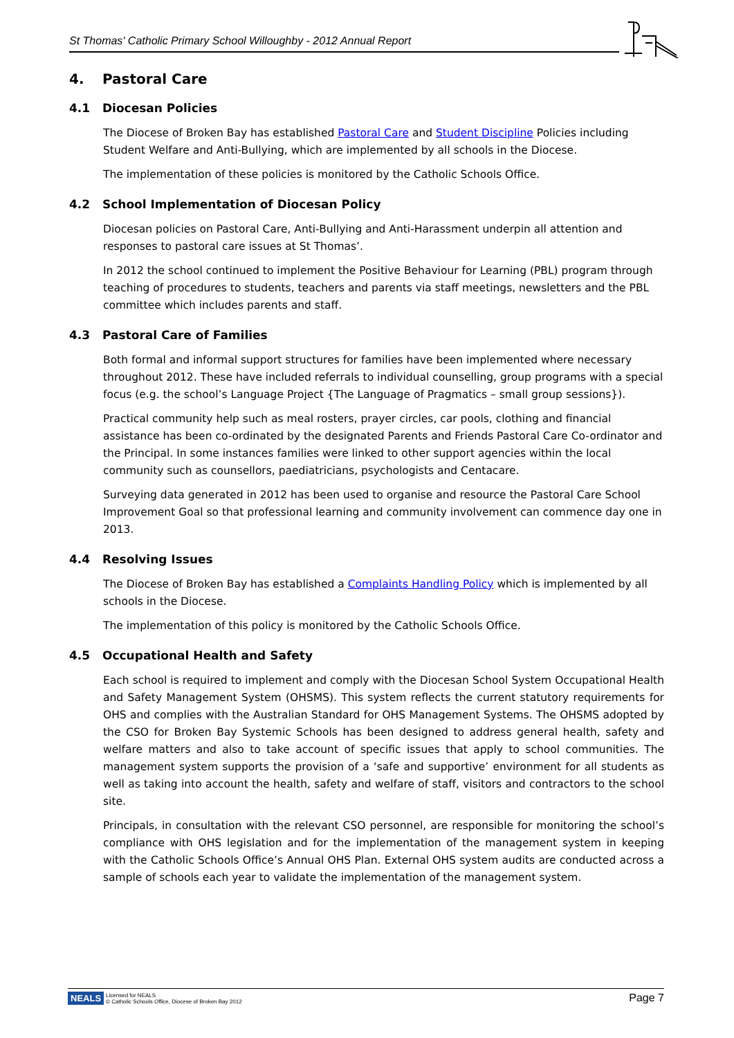St Thomas' Catholic Primary School Willoughby - 2012 Annual Report
4. Pastoral Care
4.1 Diocesan Policies
The Diocese of Broken Bay has established Pastoral Care and Student Discipline Policies including Student Welfare and Anti-Bullying, which are implemented by all schools in the Diocese.
The implementation of these policies is monitored by the Catholic Schools Office.
4.2 School Implementation of Diocesan Policy
Diocesan policies on Pastoral Care, Anti-Bullying and Anti-Harassment underpin all attention and responses to pastoral care issues at St Thomas’.
In 2012 the school continued to implement the Positive Behaviour for Learning (PBL) program through teaching of procedures to students, teachers and parents via staff meetings, newsletters and the PBL committee which includes parents and staff.
4.3 Pastoral Care of Families
Both formal and informal support structures for families have been implemented where necessary throughout 2012. These have included referrals to individual counselling, group programs with a special focus (e.g. the school’s Language Project {The Language of Pragmatics – small group sessions}).
Practical community help such as meal rosters, prayer circles, car pools, clothing and financial assistance has been co-ordinated by the designated Parents and Friends Pastoral Care Co-ordinator and the Principal. In some instances families were linked to other support agencies within the local community such as counsellors, paediatricians, psychologists and Centacare.
Surveying data generated in 2012 has been used to organise and resource the Pastoral Care School Improvement Goal so that professional learning and community involvement can commence day one in 2013.
4.4 Resolving Issues
The Diocese of Broken Bay has established a Complaints Handling Policy which is implemented by all schools in the Diocese.
The implementation of this policy is monitored by the Catholic Schools Office.
4.5 Occupational Health and Safety
Each school is required to implement and comply with the Diocesan School System Occupational Health and Safety Management System (OHSMS). This system reflects the current statutory requirements for OHS and complies with the Australian Standard for OHS Management Systems. The OHSMS adopted by the CSO for Broken Bay Systemic Schools has been designed to address general health, safety and welfare matters and also to take account of specific issues that apply to school communities. The management system supports the provision of a ‘safe and supportive’ environment for all students as well as taking into account the health, safety and welfare of staff, visitors and contractors to the school site.
Principals, in consultation with the relevant CSO personnel, are responsible for monitoring the school’s compliance with OHS legislation and for the implementation of the management system in keeping with the Catholic Schools Office’s Annual OHS Plan. External OHS system audits are conducted across a sample of schools each year to validate the implementation of the management system.
NEALS Licensed for NEALS
© Catholic Schools Office, Diocese of Broken Bay 2012
Page 7